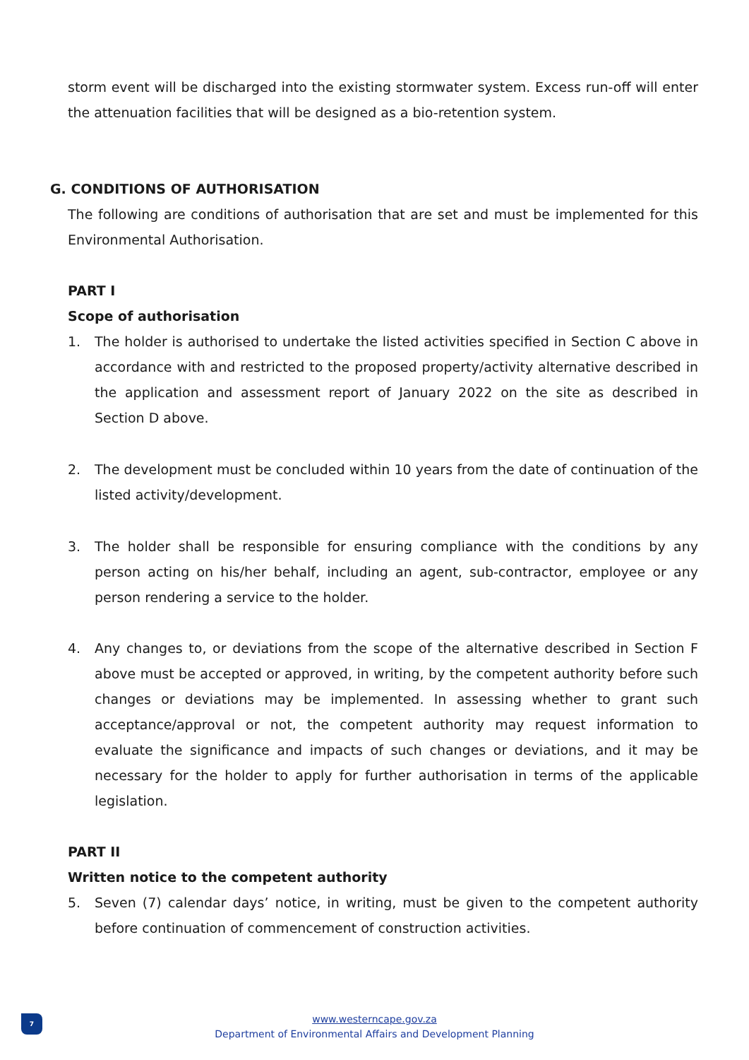storm event will be discharged into the existing stormwater system. Excess run-off will enter the attenuation facilities that will be designed as a bio-retention system.
G. CONDITIONS OF AUTHORISATION
The following are conditions of authorisation that are set and must be implemented for this Environmental Authorisation.
PART I
Scope of authorisation
1. The holder is authorised to undertake the listed activities specified in Section C above in accordance with and restricted to the proposed property/activity alternative described in the application and assessment report of January 2022 on the site as described in Section D above.
2. The development must be concluded within 10 years from the date of continuation of the listed activity/development.
3. The holder shall be responsible for ensuring compliance with the conditions by any person acting on his/her behalf, including an agent, sub-contractor, employee or any person rendering a service to the holder.
4. Any changes to, or deviations from the scope of the alternative described in Section F above must be accepted or approved, in writing, by the competent authority before such changes or deviations may be implemented. In assessing whether to grant such acceptance/approval or not, the competent authority may request information to evaluate the significance and impacts of such changes or deviations, and it may be necessary for the holder to apply for further authorisation in terms of the applicable legislation.
PART II
Written notice to the competent authority
5. Seven (7) calendar days’ notice, in writing, must be given to the competent authority before continuation of commencement of construction activities.
7
www.westerncape.gov.za
Department of Environmental Affairs and Development Planning